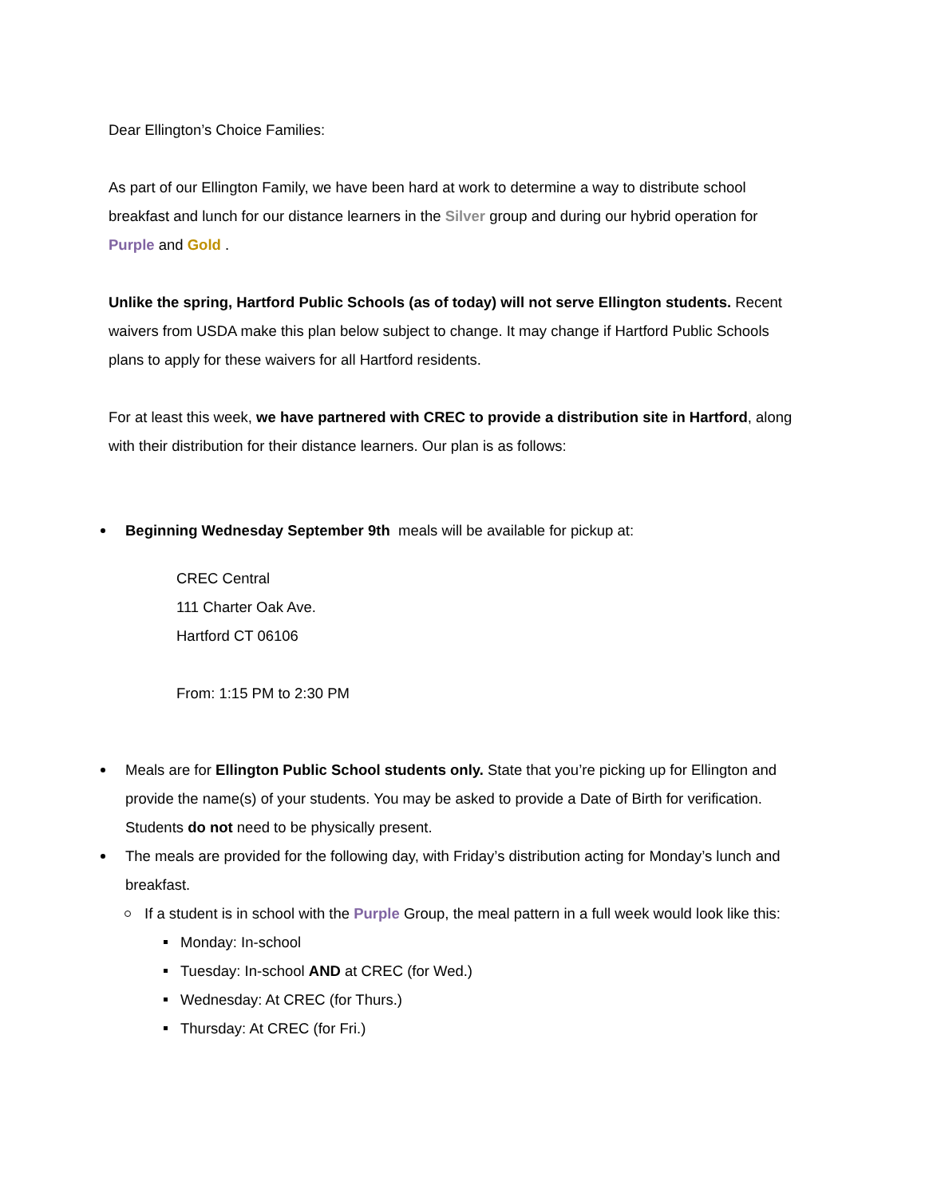Dear Ellington’s Choice Families:
As part of our Ellington Family, we have been hard at work to determine a way to distribute school breakfast and lunch for our distance learners in the Silver group and during our hybrid operation for Purple and Gold .
Unlike the spring, Hartford Public Schools (as of today) will not serve Ellington students. Recent waivers from USDA make this plan below subject to change. It may change if Hartford Public Schools plans to apply for these waivers for all Hartford residents.
For at least this week, we have partnered with CREC to provide a distribution site in Hartford, along with their distribution for their distance learners. Our plan is as follows:
Beginning Wednesday September 9th meals will be available for pickup at:
CREC Central
111 Charter Oak Ave.
Hartford CT 06106
From: 1:15 PM to 2:30 PM
Meals are for Ellington Public School students only. State that you’re picking up for Ellington and provide the name(s) of your students. You may be asked to provide a Date of Birth for verification. Students do not need to be physically present.
The meals are provided for the following day, with Friday’s distribution acting for Monday’s lunch and breakfast.
If a student is in school with the Purple Group, the meal pattern in a full week would look like this:
Monday: In-school
Tuesday: In-school AND at CREC (for Wed.)
Wednesday: At CREC (for Thurs.)
Thursday: At CREC (for Fri.)